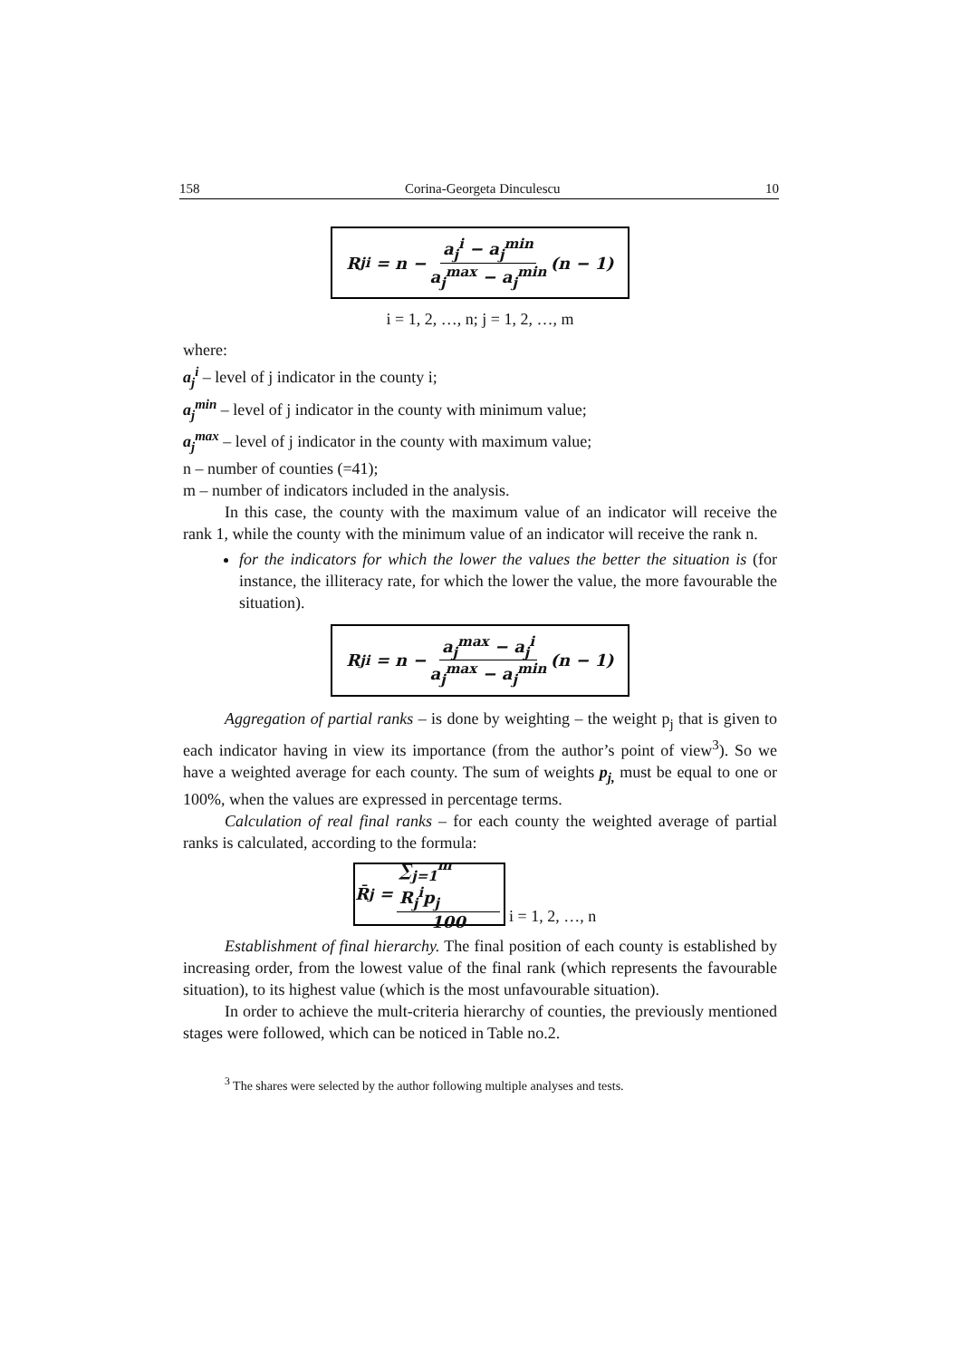158 Corina-Georgeta Dinculescu 10
R<sub>j</sub><sup>i</sup> = n − a<sub>j</sub><sup>i</sup> − a<sub>j</sub><sup>min</sup> a<sub>j</sub><sup>max</sup> − a<sub>j</sub><sup>min</sup> (n − 1)
i = 1, 2, …, n; j = 1, 2, …, m
where:
a<sub>j</sub><sup>i</sup> – level of j indicator in the county i;
a<sub>j</sub><sup>min</sup> – level of j indicator in the county with minimum value;
a<sub>j</sub><sup>max</sup> – level of j indicator in the county with maximum value;
n – number of counties (=41);
m – number of indicators included in the analysis.
In this case, the county with the maximum value of an indicator will receive the rank 1, while the county with the minimum value of an indicator will receive the rank n.
for the indicators for which the lower the values the better the situation is (for instance, the illiteracy rate, for which the lower the value, the more favourable the situation).
R<sub>j</sub><sup>i</sup> = n − a<sub>j</sub><sup>max</sup> − a<sub>j</sub><sup>i</sup> a<sub>j</sub><sup>max</sup> − a<sub>j</sub><sup>min</sup> (n − 1)
Aggregation of partial ranks – is done by weighting – the weight p<sub>j</sub> that is given to each indicator having in view its importance (from the author’s point of view<sup>3</sup>). So we have a weighted average for each county. The sum of weights p<sub>j,</sub> must be equal to one or 100%, when the values are expressed in percentage terms.
Calculation of real final ranks – for each county the weighted average of partial ranks is calculated, according to the formula:
R̄<sub>j</sub> = ∑<sub>j=1</sub><sup>m</sup> R<sub>j</sub><sup>i</sup>p<sub>j</sub> 100
i = 1, 2, …, n
Establishment of final hierarchy. The final position of each county is established by increasing order, from the lowest value of the final rank (which represents the favourable situation), to its highest value (which is the most unfavourable situation).
In order to achieve the mult-criteria hierarchy of counties, the previously mentioned stages were followed, which can be noticed in Table no.2.
<sup>3</sup> The shares were selected by the author following multiple analyses and tests.